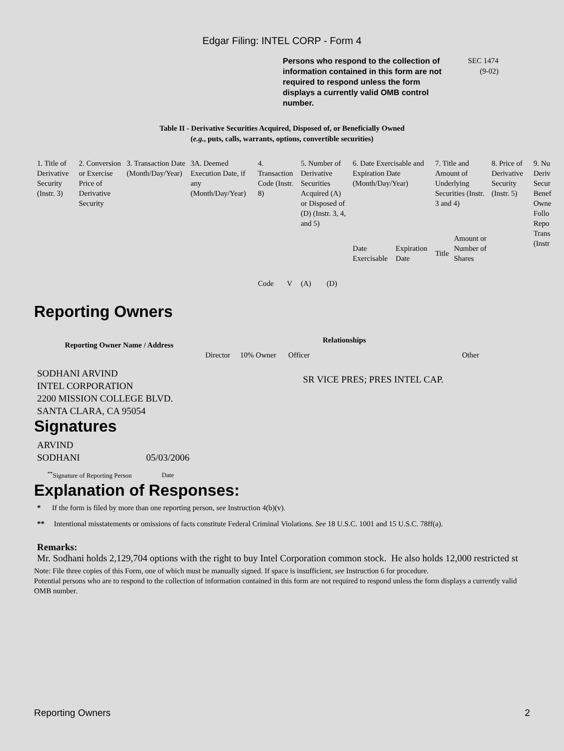Edgar Filing: INTEL CORP - Form 4
Persons who respond to the collection of information contained in this form are not required to respond unless the form displays a currently valid OMB control number.
SEC 1474
(9-02)
Table II - Derivative Securities Acquired, Disposed of, or Beneficially Owned
(e.g., puts, calls, warrants, options, convertible securities)
| 1. Title of Derivative Security (Instr. 3) | 2. Conversion or Exercise Price of Derivative Security | 3. Transaction Date (Month/Day/Year) | 3A. Deemed Execution Date, if any (Month/Day/Year) | 4. Transaction Code (Instr. 8) | | 5. Number of Derivative Securities Acquired (A) or Disposed of (D) (Instr. 3, 4, and 5) | | 6. Date Exercisable and Expiration Date (Month/Day/Year) | | 7. Title and Amount of Underlying Securities (Instr. 3 and 4) | | 8. Price of Derivative Security (Instr. 5) | 9. Nu Deriv Secur Benef Owne Follo Repo Trans (Instr |
| --- | --- | --- | --- | --- | --- | --- | --- | --- | --- | --- | --- | --- | --- |
| | | | | Code | V | (A) | (D) | Date Exercisable | Expiration Date | Title | Amount or Number of Shares | | |
Reporting Owners
| Reporting Owner Name / Address | Relationships | | | |
| --- | --- | --- | --- | --- |
| | Director | 10% Owner | Officer | Other |
| SODHANI ARVIND INTEL CORPORATION 2200 MISSION COLLEGE BLVD. SANTA CLARA, CA 95054 | | | SR VICE PRES; PRES INTEL CAP. | |
Signatures
| ARVIND SODHANI | 05/03/2006 |
| <sup>**</sup> Signature of Reporting Person | Date |
Explanation of Responses:
* If the form is filed by more than one reporting person, see Instruction 4(b)(v).
** Intentional misstatements or omissions of facts constitute Federal Criminal Violations. See 18 U.S.C. 1001 and 15 U.S.C. 78ff(a).
Remarks:
Mr. Sodhani holds 2,129,704 options with the right to buy Intel Corporation common stock. He also holds 12,000 restricted st
Note: File three copies of this Form, one of which must be manually signed. If space is insufficient, see Instruction 6 for procedure.
Potential persons who are to respond to the collection of information contained in this form are not required to respond unless the form displays a currently valid OMB number.
Reporting Owners 2